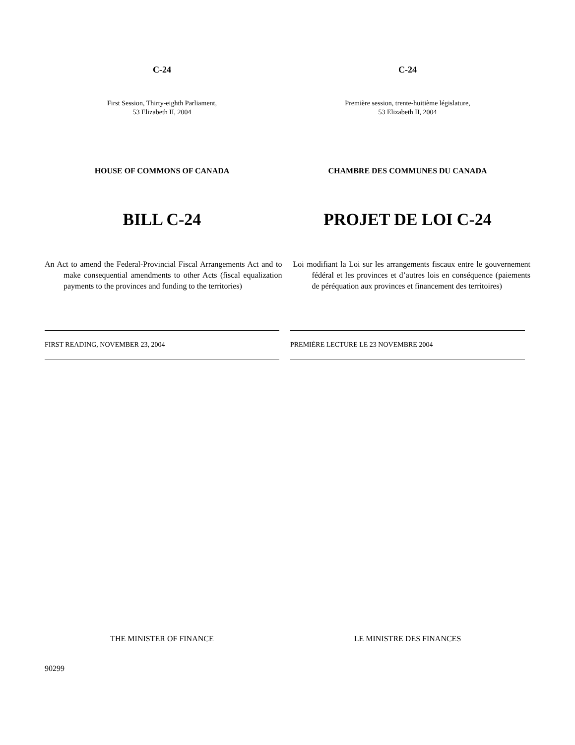C-24 C-24
First Session, Thirty-eighth Parliament,
53 Elizabeth II, 2004
Première session, trente-huitième législature,
53 Elizabeth II, 2004
HOUSE OF COMMONS OF CANADA CHAMBRE DES COMMUNES DU CANADA
BILL C-24 PROJET DE LOI C-24
An Act to amend the Federal-Provincial Fiscal Arrangements Act and to make consequential amendments to other Acts (fiscal equalization payments to the provinces and funding to the territories)
Loi modifiant la Loi sur les arrangements fiscaux entre le gouvernement fédéral et les provinces et d’autres lois en conséquence (paiements de péréquation aux provinces et financement des territoires)
FIRST READING, NOVEMBER 23, 2004 PREMIÈRE LECTURE LE 23 NOVEMBRE 2004
THE MINISTER OF FINANCE LE MINISTRE DES FINANCES
90299